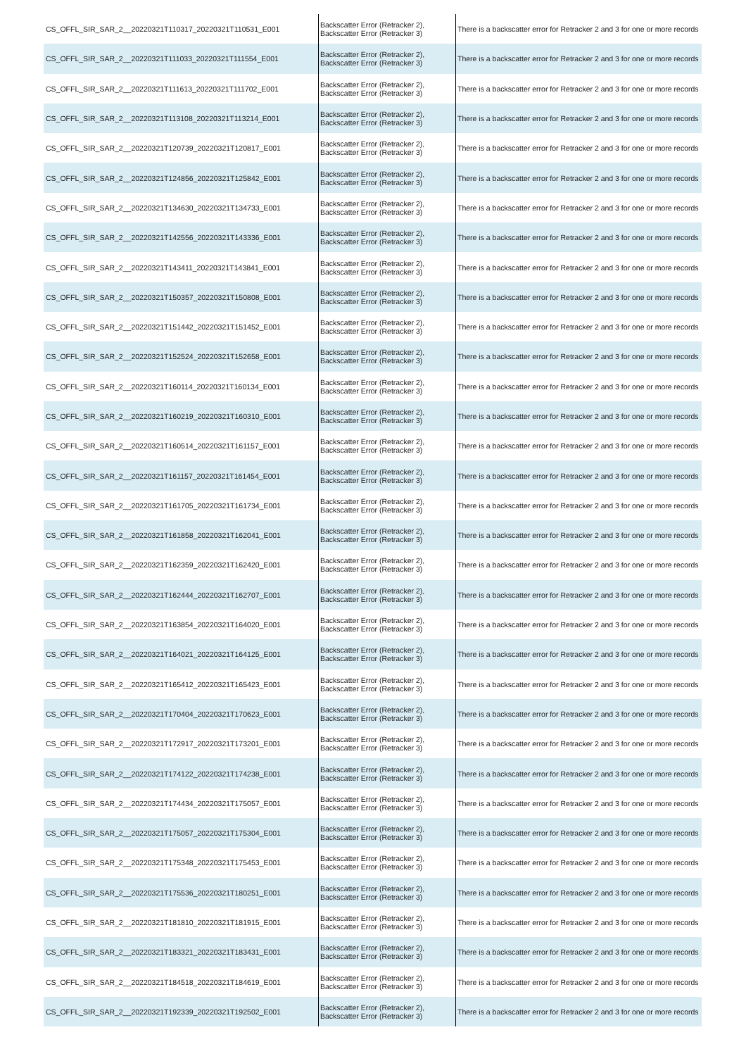| CS_OFFL_SIR_SAR_2__20220321T110317_20220321T110531_E001 | Backscatter Error (Retracker 2), Backscatter Error (Retracker 3) | There is a backscatter error for Retracker 2 and 3 for one or more records |
| CS_OFFL_SIR_SAR_2__20220321T111033_20220321T111554_E001 | Backscatter Error (Retracker 2), Backscatter Error (Retracker 3) | There is a backscatter error for Retracker 2 and 3 for one or more records |
| CS_OFFL_SIR_SAR_2__20220321T111613_20220321T111702_E001 | Backscatter Error (Retracker 2), Backscatter Error (Retracker 3) | There is a backscatter error for Retracker 2 and 3 for one or more records |
| CS_OFFL_SIR_SAR_2__20220321T113108_20220321T113214_E001 | Backscatter Error (Retracker 2), Backscatter Error (Retracker 3) | There is a backscatter error for Retracker 2 and 3 for one or more records |
| CS_OFFL_SIR_SAR_2__20220321T120739_20220321T120817_E001 | Backscatter Error (Retracker 2), Backscatter Error (Retracker 3) | There is a backscatter error for Retracker 2 and 3 for one or more records |
| CS_OFFL_SIR_SAR_2__20220321T124856_20220321T125842_E001 | Backscatter Error (Retracker 2), Backscatter Error (Retracker 3) | There is a backscatter error for Retracker 2 and 3 for one or more records |
| CS_OFFL_SIR_SAR_2__20220321T134630_20220321T134733_E001 | Backscatter Error (Retracker 2), Backscatter Error (Retracker 3) | There is a backscatter error for Retracker 2 and 3 for one or more records |
| CS_OFFL_SIR_SAR_2__20220321T142556_20220321T143336_E001 | Backscatter Error (Retracker 2), Backscatter Error (Retracker 3) | There is a backscatter error for Retracker 2 and 3 for one or more records |
| CS_OFFL_SIR_SAR_2__20220321T143411_20220321T143841_E001 | Backscatter Error (Retracker 2), Backscatter Error (Retracker 3) | There is a backscatter error for Retracker 2 and 3 for one or more records |
| CS_OFFL_SIR_SAR_2__20220321T150357_20220321T150808_E001 | Backscatter Error (Retracker 2), Backscatter Error (Retracker 3) | There is a backscatter error for Retracker 2 and 3 for one or more records |
| CS_OFFL_SIR_SAR_2__20220321T151442_20220321T151452_E001 | Backscatter Error (Retracker 2), Backscatter Error (Retracker 3) | There is a backscatter error for Retracker 2 and 3 for one or more records |
| CS_OFFL_SIR_SAR_2__20220321T152524_20220321T152658_E001 | Backscatter Error (Retracker 2), Backscatter Error (Retracker 3) | There is a backscatter error for Retracker 2 and 3 for one or more records |
| CS_OFFL_SIR_SAR_2__20220321T160114_20220321T160134_E001 | Backscatter Error (Retracker 2), Backscatter Error (Retracker 3) | There is a backscatter error for Retracker 2 and 3 for one or more records |
| CS_OFFL_SIR_SAR_2__20220321T160219_20220321T160310_E001 | Backscatter Error (Retracker 2), Backscatter Error (Retracker 3) | There is a backscatter error for Retracker 2 and 3 for one or more records |
| CS_OFFL_SIR_SAR_2__20220321T160514_20220321T161157_E001 | Backscatter Error (Retracker 2), Backscatter Error (Retracker 3) | There is a backscatter error for Retracker 2 and 3 for one or more records |
| CS_OFFL_SIR_SAR_2__20220321T161157_20220321T161454_E001 | Backscatter Error (Retracker 2), Backscatter Error (Retracker 3) | There is a backscatter error for Retracker 2 and 3 for one or more records |
| CS_OFFL_SIR_SAR_2__20220321T161705_20220321T161734_E001 | Backscatter Error (Retracker 2), Backscatter Error (Retracker 3) | There is a backscatter error for Retracker 2 and 3 for one or more records |
| CS_OFFL_SIR_SAR_2__20220321T161858_20220321T162041_E001 | Backscatter Error (Retracker 2), Backscatter Error (Retracker 3) | There is a backscatter error for Retracker 2 and 3 for one or more records |
| CS_OFFL_SIR_SAR_2__20220321T162359_20220321T162420_E001 | Backscatter Error (Retracker 2), Backscatter Error (Retracker 3) | There is a backscatter error for Retracker 2 and 3 for one or more records |
| CS_OFFL_SIR_SAR_2__20220321T162444_20220321T162707_E001 | Backscatter Error (Retracker 2), Backscatter Error (Retracker 3) | There is a backscatter error for Retracker 2 and 3 for one or more records |
| CS_OFFL_SIR_SAR_2__20220321T163854_20220321T164020_E001 | Backscatter Error (Retracker 2), Backscatter Error (Retracker 3) | There is a backscatter error for Retracker 2 and 3 for one or more records |
| CS_OFFL_SIR_SAR_2__20220321T164021_20220321T164125_E001 | Backscatter Error (Retracker 2), Backscatter Error (Retracker 3) | There is a backscatter error for Retracker 2 and 3 for one or more records |
| CS_OFFL_SIR_SAR_2__20220321T165412_20220321T165423_E001 | Backscatter Error (Retracker 2), Backscatter Error (Retracker 3) | There is a backscatter error for Retracker 2 and 3 for one or more records |
| CS_OFFL_SIR_SAR_2__20220321T170404_20220321T170623_E001 | Backscatter Error (Retracker 2), Backscatter Error (Retracker 3) | There is a backscatter error for Retracker 2 and 3 for one or more records |
| CS_OFFL_SIR_SAR_2__20220321T172917_20220321T173201_E001 | Backscatter Error (Retracker 2), Backscatter Error (Retracker 3) | There is a backscatter error for Retracker 2 and 3 for one or more records |
| CS_OFFL_SIR_SAR_2__20220321T174122_20220321T174238_E001 | Backscatter Error (Retracker 2), Backscatter Error (Retracker 3) | There is a backscatter error for Retracker 2 and 3 for one or more records |
| CS_OFFL_SIR_SAR_2__20220321T174434_20220321T175057_E001 | Backscatter Error (Retracker 2), Backscatter Error (Retracker 3) | There is a backscatter error for Retracker 2 and 3 for one or more records |
| CS_OFFL_SIR_SAR_2__20220321T175057_20220321T175304_E001 | Backscatter Error (Retracker 2), Backscatter Error (Retracker 3) | There is a backscatter error for Retracker 2 and 3 for one or more records |
| CS_OFFL_SIR_SAR_2__20220321T175348_20220321T175453_E001 | Backscatter Error (Retracker 2), Backscatter Error (Retracker 3) | There is a backscatter error for Retracker 2 and 3 for one or more records |
| CS_OFFL_SIR_SAR_2__20220321T175536_20220321T180251_E001 | Backscatter Error (Retracker 2), Backscatter Error (Retracker 3) | There is a backscatter error for Retracker 2 and 3 for one or more records |
| CS_OFFL_SIR_SAR_2__20220321T181810_20220321T181915_E001 | Backscatter Error (Retracker 2), Backscatter Error (Retracker 3) | There is a backscatter error for Retracker 2 and 3 for one or more records |
| CS_OFFL_SIR_SAR_2__20220321T183321_20220321T183431_E001 | Backscatter Error (Retracker 2), Backscatter Error (Retracker 3) | There is a backscatter error for Retracker 2 and 3 for one or more records |
| CS_OFFL_SIR_SAR_2__20220321T184518_20220321T184619_E001 | Backscatter Error (Retracker 2), Backscatter Error (Retracker 3) | There is a backscatter error for Retracker 2 and 3 for one or more records |
| CS_OFFL_SIR_SAR_2__20220321T192339_20220321T192502_E001 | Backscatter Error (Retracker 2), Backscatter Error (Retracker 3) | There is a backscatter error for Retracker 2 and 3 for one or more records |